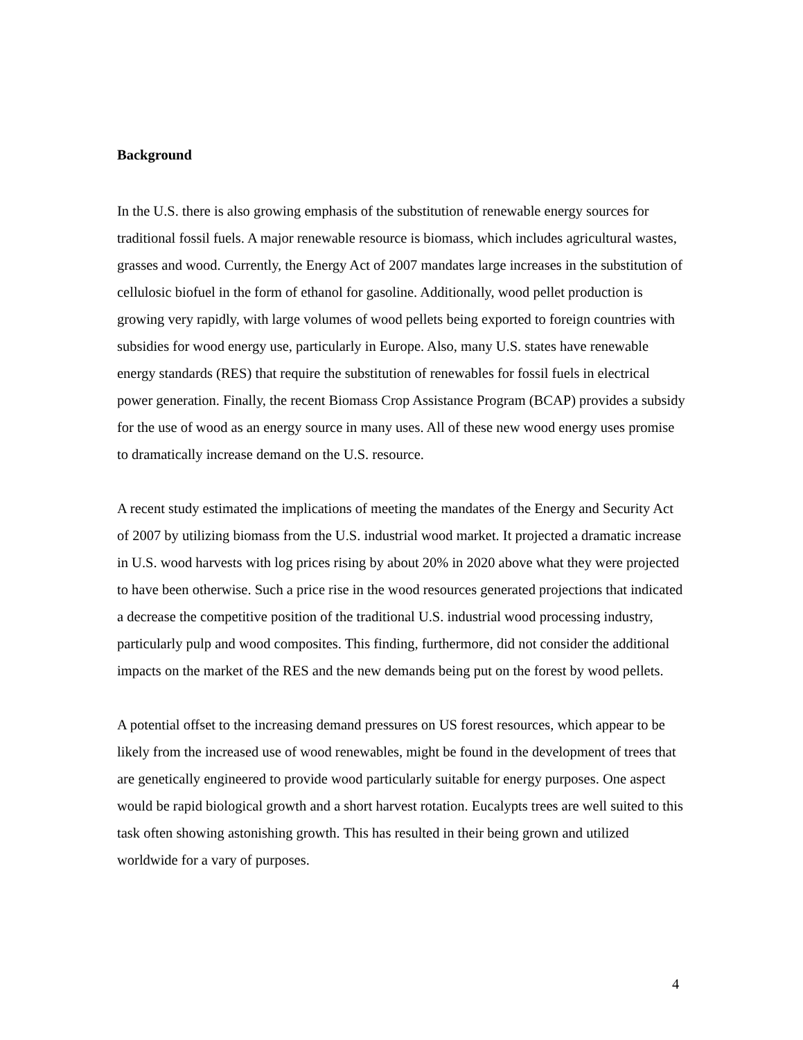Background
In the U.S. there is also growing emphasis of the substitution of renewable energy sources for traditional fossil fuels. A major renewable resource is biomass, which includes agricultural wastes, grasses and wood. Currently, the Energy Act of 2007 mandates large increases in the substitution of cellulosic biofuel in the form of ethanol for gasoline. Additionally, wood pellet production is growing very rapidly, with large volumes of wood pellets being exported to foreign countries with subsidies for wood energy use, particularly in Europe. Also, many U.S. states have renewable energy standards (RES) that require the substitution of renewables for fossil fuels in electrical power generation. Finally, the recent Biomass Crop Assistance Program (BCAP) provides a subsidy for the use of wood as an energy source in many uses. All of these new wood energy uses promise to dramatically increase demand on the U.S. resource.
A recent study estimated the implications of meeting the mandates of the Energy and Security Act of 2007 by utilizing biomass from the U.S. industrial wood market. It projected a dramatic increase in U.S. wood harvests with log prices rising by about 20% in 2020 above what they were projected to have been otherwise. Such a price rise in the wood resources generated projections that indicated a decrease the competitive position of the traditional U.S. industrial wood processing industry, particularly pulp and wood composites. This finding, furthermore, did not consider the additional impacts on the market of the RES and the new demands being put on the forest by wood pellets.
A potential offset to the increasing demand pressures on US forest resources, which appear to be likely from the increased use of wood renewables, might be found in the development of trees that are genetically engineered to provide wood particularly suitable for energy purposes. One aspect would be rapid biological growth and a short harvest rotation. Eucalypts trees are well suited to this task often showing astonishing growth. This has resulted in their being grown and utilized worldwide for a vary of purposes.
4